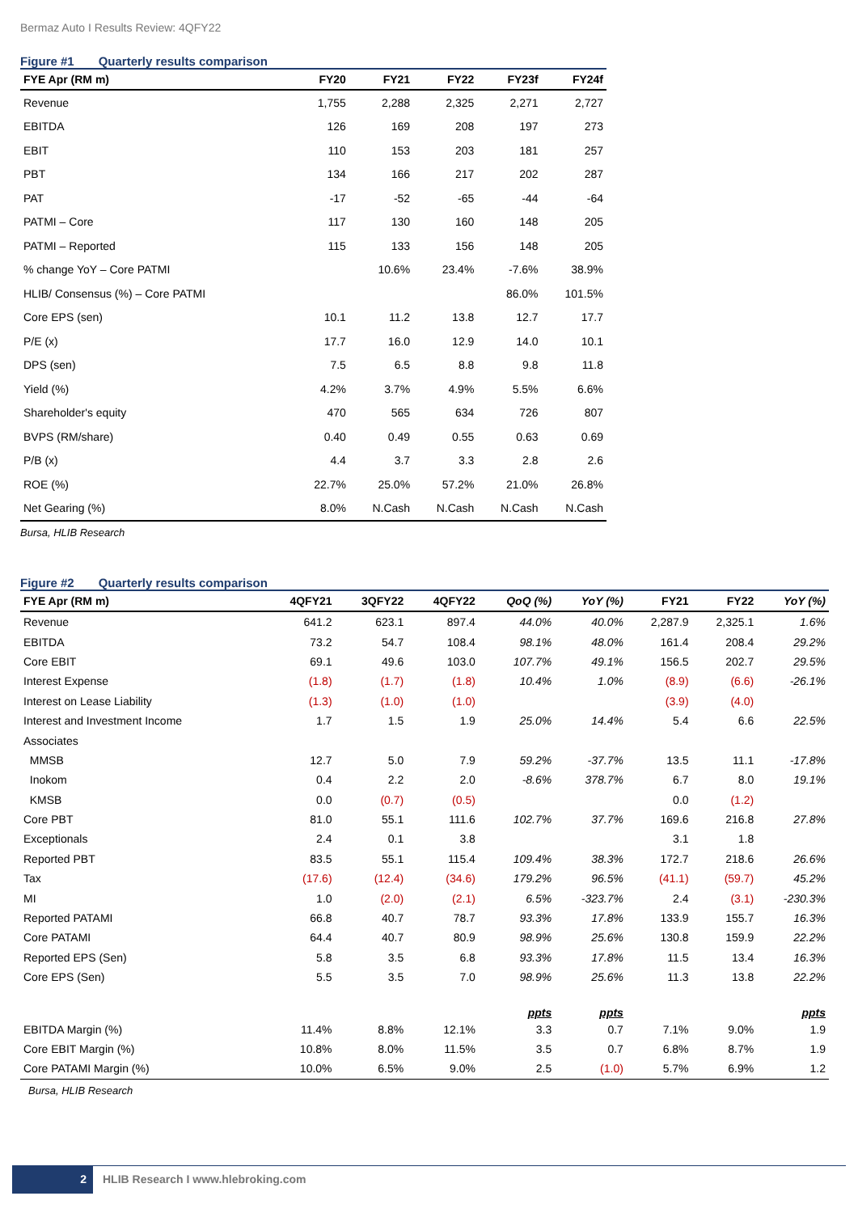Bermaz Auto I Results Review: 4QFY22
Figure #1 Quarterly results comparison
| FYE Apr (RM m) | FY20 | FY21 | FY22 | FY23f | FY24f |
| --- | --- | --- | --- | --- | --- |
| Revenue | 1,755 | 2,288 | 2,325 | 2,271 | 2,727 |
| EBITDA | 126 | 169 | 208 | 197 | 273 |
| EBIT | 110 | 153 | 203 | 181 | 257 |
| PBT | 134 | 166 | 217 | 202 | 287 |
| PAT | -17 | -52 | -65 | -44 | -64 |
| PATMI – Core | 117 | 130 | 160 | 148 | 205 |
| PATMI – Reported | 115 | 133 | 156 | 148 | 205 |
| % change YoY – Core PATMI | | 10.6% | 23.4% | -7.6% | 38.9% |
| HLIB/ Consensus (%) – Core PATMI | | | | 86.0% | 101.5% |
| Core EPS (sen) | 10.1 | 11.2 | 13.8 | 12.7 | 17.7 |
| P/E (x) | 17.7 | 16.0 | 12.9 | 14.0 | 10.1 |
| DPS (sen) | 7.5 | 6.5 | 8.8 | 9.8 | 11.8 |
| Yield (%) | 4.2% | 3.7% | 4.9% | 5.5% | 6.6% |
| Shareholder's equity | 470 | 565 | 634 | 726 | 807 |
| BVPS (RM/share) | 0.40 | 0.49 | 0.55 | 0.63 | 0.69 |
| P/B (x) | 4.4 | 3.7 | 3.3 | 2.8 | 2.6 |
| ROE (%) | 22.7% | 25.0% | 57.2% | 21.0% | 26.8% |
| Net Gearing (%) | 8.0% | N.Cash | N.Cash | N.Cash | N.Cash |
Bursa, HLIB Research
Figure #2 Quarterly results comparison
| FYE Apr (RM m) | 4QFY21 | 3QFY22 | 4QFY22 | QoQ (%) | YoY (%) | FY21 | FY22 | YoY (%) |
| --- | --- | --- | --- | --- | --- | --- | --- | --- |
| Revenue | 641.2 | 623.1 | 897.4 | 44.0% | 40.0% | 2,287.9 | 2,325.1 | 1.6% |
| EBITDA | 73.2 | 54.7 | 108.4 | 98.1% | 48.0% | 161.4 | 208.4 | 29.2% |
| Core EBIT | 69.1 | 49.6 | 103.0 | 107.7% | 49.1% | 156.5 | 202.7 | 29.5% |
| Interest Expense | (1.8) | (1.7) | (1.8) | 10.4% | 1.0% | (8.9) | (6.6) | -26.1% |
| Interest on Lease Liability | (1.3) | (1.0) | (1.0) | | | (3.9) | (4.0) | |
| Interest and Investment Income | 1.7 | 1.5 | 1.9 | 25.0% | 14.4% | 5.4 | 6.6 | 22.5% |
| Associates | | | | | | | | |
| MMSB | 12.7 | 5.0 | 7.9 | 59.2% | -37.7% | 13.5 | 11.1 | -17.8% |
| Inokom | 0.4 | 2.2 | 2.0 | -8.6% | 378.7% | 6.7 | 8.0 | 19.1% |
| KMSB | 0.0 | (0.7) | (0.5) | | | 0.0 | (1.2) | |
| Core PBT | 81.0 | 55.1 | 111.6 | 102.7% | 37.7% | 169.6 | 216.8 | 27.8% |
| Exceptionals | 2.4 | 0.1 | 3.8 | | | 3.1 | 1.8 | |
| Reported PBT | 83.5 | 55.1 | 115.4 | 109.4% | 38.3% | 172.7 | 218.6 | 26.6% |
| Tax | (17.6) | (12.4) | (34.6) | 179.2% | 96.5% | (41.1) | (59.7) | 45.2% |
| MI | 1.0 | (2.0) | (2.1) | 6.5% | -323.7% | 2.4 | (3.1) | -230.3% |
| Reported PATAMI | 66.8 | 40.7 | 78.7 | 93.3% | 17.8% | 133.9 | 155.7 | 16.3% |
| Core PATAMI | 64.4 | 40.7 | 80.9 | 98.9% | 25.6% | 130.8 | 159.9 | 22.2% |
| Reported EPS (Sen) | 5.8 | 3.5 | 6.8 | 93.3% | 17.8% | 11.5 | 13.4 | 16.3% |
| Core EPS (Sen) | 5.5 | 3.5 | 7.0 | 98.9% | 25.6% | 11.3 | 13.8 | 22.2% |
| | | | | ppts | ppts | | | ppts |
| EBITDA Margin (%) | 11.4% | 8.8% | 12.1% | 3.3 | 0.7 | 7.1% | 9.0% | 1.9 |
| Core EBIT Margin (%) | 10.8% | 8.0% | 11.5% | 3.5 | 0.7 | 6.8% | 8.7% | 1.9 |
| Core PATAMI Margin (%) | 10.0% | 6.5% | 9.0% | 2.5 | (1.0) | 5.7% | 6.9% | 1.2 |
Bursa, HLIB Research
2 HLIB Research I www.hlebroking.com